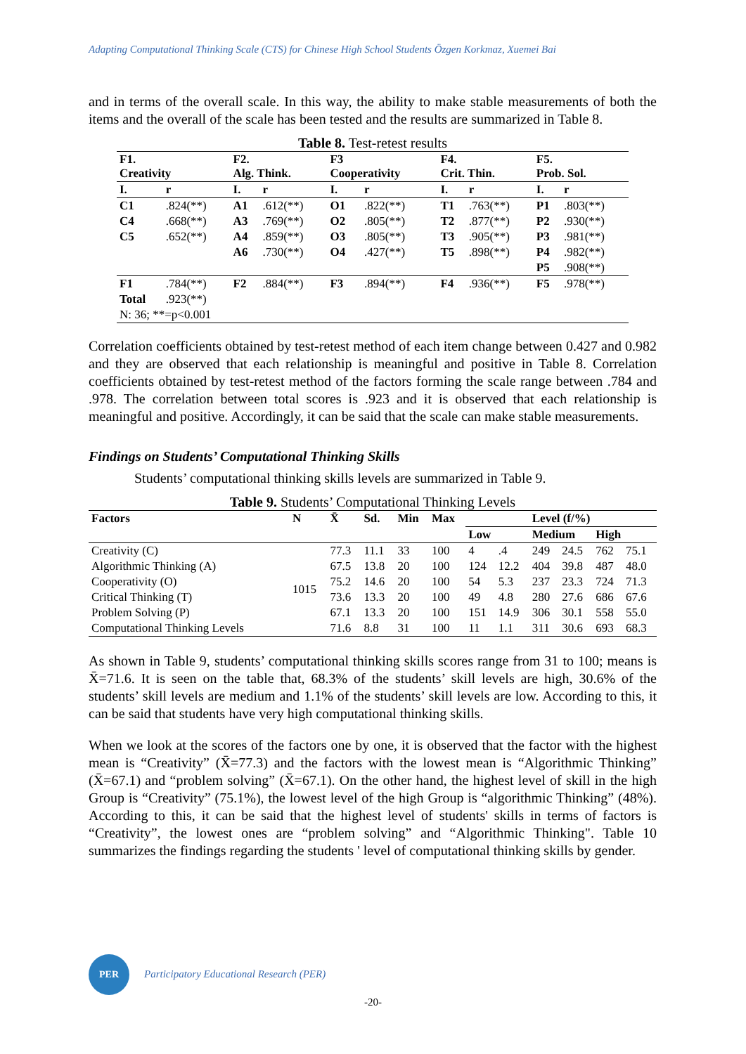Adapting Computational Thinking Scale (CTS) for Chinese High School Students Özgen Korkmaz, Xuemei Bai
and in terms of the overall scale. In this way, the ability to make stable measurements of both the items and the overall of the scale has been tested and the results are summarized in Table 8.
Table 8. Test-retest results
| F1. Creativity | | F2. Alg. Think. | | F3 Cooperativity | | F4. Crit. Thin. | | F5. Prob. Sol. | |
| --- | --- | --- | --- | --- | --- | --- | --- | --- | --- |
| I. | r | I. | r | I. | r | I. | r | I. | r |
| C1 | .824(**) | A1 | .612(**) | O1 | .822(**) | T1 | .763(**) | P1 | .803(**) |
| C4 | .668(**) | A3 | .769(**) | O2 | .805(**) | T2 | .877(**) | P2 | .930(**) |
| C5 | .652(**) | A4 | .859(**) | O3 | .805(**) | T3 | .905(**) | P3 | .981(**) |
| | | A6 | .730(**) | O4 | .427(**) | T5 | .898(**) | P4 | .982(**) |
| | | | | | | | | P5 | .908(**) |
| F1 | .784(**) | F2 | .884(**) | F3 | .894(**) | F4 | .936(**) | F5 | .978(**) |
| Total | .923(**) | | | | | | | | |
| N: 36; **=p<0.001 | | | | | | | | | |
Correlation coefficients obtained by test-retest method of each item change between 0.427 and 0.982 and they are observed that each relationship is meaningful and positive in Table 8. Correlation coefficients obtained by test-retest method of the factors forming the scale range between .784 and .978. The correlation between total scores is .923 and it is observed that each relationship is meaningful and positive. Accordingly, it can be said that the scale can make stable measurements.
Findings on Students’ Computational Thinking Skills
Students’ computational thinking skills levels are summarized in Table 9.
Table 9. Students’ Computational Thinking Levels
| Factors | N | X̄ | Sd. | Min | Max | Level (f/%) | | | | | |
| --- | --- | --- | --- | --- | --- | --- | --- | --- | --- | --- | --- |
| | | | | | | Low | | Medium | | High | |
| Creativity (C) | 1015 | 77.3 | 11.1 | 33 | 100 | 4 | .4 | 249 | 24.5 | 762 | 75.1 |
| Algorithmic Thinking (A) | | 67.5 | 13.8 | 20 | 100 | 124 | 12.2 | 404 | 39.8 | 487 | 48.0 |
| Cooperativity (O) | | 75.2 | 14.6 | 20 | 100 | 54 | 5.3 | 237 | 23.3 | 724 | 71.3 |
| Critical Thinking (T) | | 73.6 | 13.3 | 20 | 100 | 49 | 4.8 | 280 | 27.6 | 686 | 67.6 |
| Problem Solving (P) | | 67.1 | 13.3 | 20 | 100 | 151 | 14.9 | 306 | 30.1 | 558 | 55.0 |
| Computational Thinking Levels | | 71.6 | 8.8 | 31 | 100 | 11 | 1.1 | 311 | 30.6 | 693 | 68.3 |
As shown in Table 9, students’ computational thinking skills scores range from 31 to 100; means is X̄=71.6. It is seen on the table that, 68.3% of the students’ skill levels are high, 30.6% of the students’ skill levels are medium and 1.1% of the students’ skill levels are low. According to this, it can be said that students have very high computational thinking skills.
When we look at the scores of the factors one by one, it is observed that the factor with the highest mean is “Creativity” (X̄=77.3) and the factors with the lowest mean is “Algorithmic Thinking” (X̄=67.1) and “problem solving” (X̄=67.1). On the other hand, the highest level of skill in the high Group is “Creativity” (75.1%), the lowest level of the high Group is “algorithmic Thinking” (48%). According to this, it can be said that the highest level of students' skills in terms of factors is “Creativity”, the lowest ones are “problem solving” and “Algorithmic Thinking". Table 10 summarizes the findings regarding the students ' level of computational thinking skills by gender.
PER
Participatory Educational Research (PER)
-20-